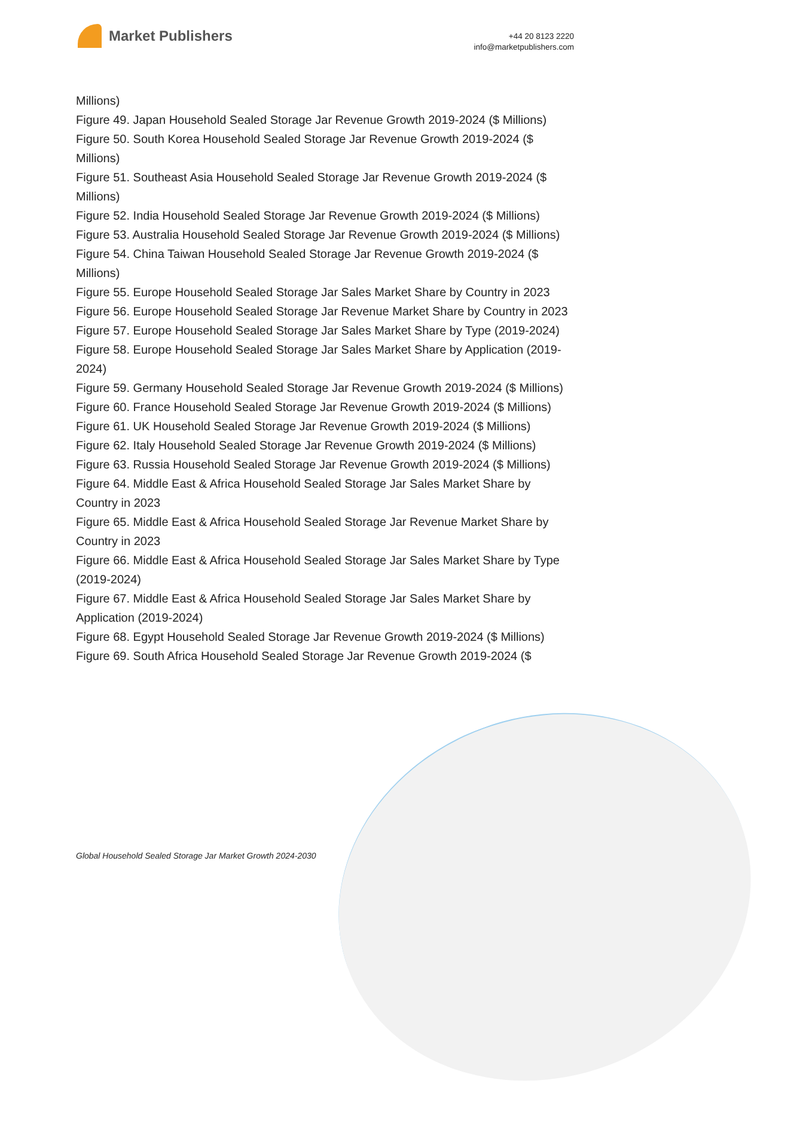Market Publishers
+44 20 8123 2220
info@marketpublishers.com
Millions)
Figure 49. Japan Household Sealed Storage Jar Revenue Growth 2019-2024 ($ Millions)
Figure 50. South Korea Household Sealed Storage Jar Revenue Growth 2019-2024 ($ Millions)
Figure 51. Southeast Asia Household Sealed Storage Jar Revenue Growth 2019-2024 ($ Millions)
Figure 52. India Household Sealed Storage Jar Revenue Growth 2019-2024 ($ Millions)
Figure 53. Australia Household Sealed Storage Jar Revenue Growth 2019-2024 ($ Millions)
Figure 54. China Taiwan Household Sealed Storage Jar Revenue Growth 2019-2024 ($ Millions)
Figure 55. Europe Household Sealed Storage Jar Sales Market Share by Country in 2023
Figure 56. Europe Household Sealed Storage Jar Revenue Market Share by Country in 2023
Figure 57. Europe Household Sealed Storage Jar Sales Market Share by Type (2019-2024)
Figure 58. Europe Household Sealed Storage Jar Sales Market Share by Application (2019-2024)
Figure 59. Germany Household Sealed Storage Jar Revenue Growth 2019-2024 ($ Millions)
Figure 60. France Household Sealed Storage Jar Revenue Growth 2019-2024 ($ Millions)
Figure 61. UK Household Sealed Storage Jar Revenue Growth 2019-2024 ($ Millions)
Figure 62. Italy Household Sealed Storage Jar Revenue Growth 2019-2024 ($ Millions)
Figure 63. Russia Household Sealed Storage Jar Revenue Growth 2019-2024 ($ Millions)
Figure 64. Middle East & Africa Household Sealed Storage Jar Sales Market Share by Country in 2023
Figure 65. Middle East & Africa Household Sealed Storage Jar Revenue Market Share by Country in 2023
Figure 66. Middle East & Africa Household Sealed Storage Jar Sales Market Share by Type (2019-2024)
Figure 67. Middle East & Africa Household Sealed Storage Jar Sales Market Share by Application (2019-2024)
Figure 68. Egypt Household Sealed Storage Jar Revenue Growth 2019-2024 ($ Millions)
Figure 69. South Africa Household Sealed Storage Jar Revenue Growth 2019-2024 ($
Global Household Sealed Storage Jar Market Growth 2024-2030